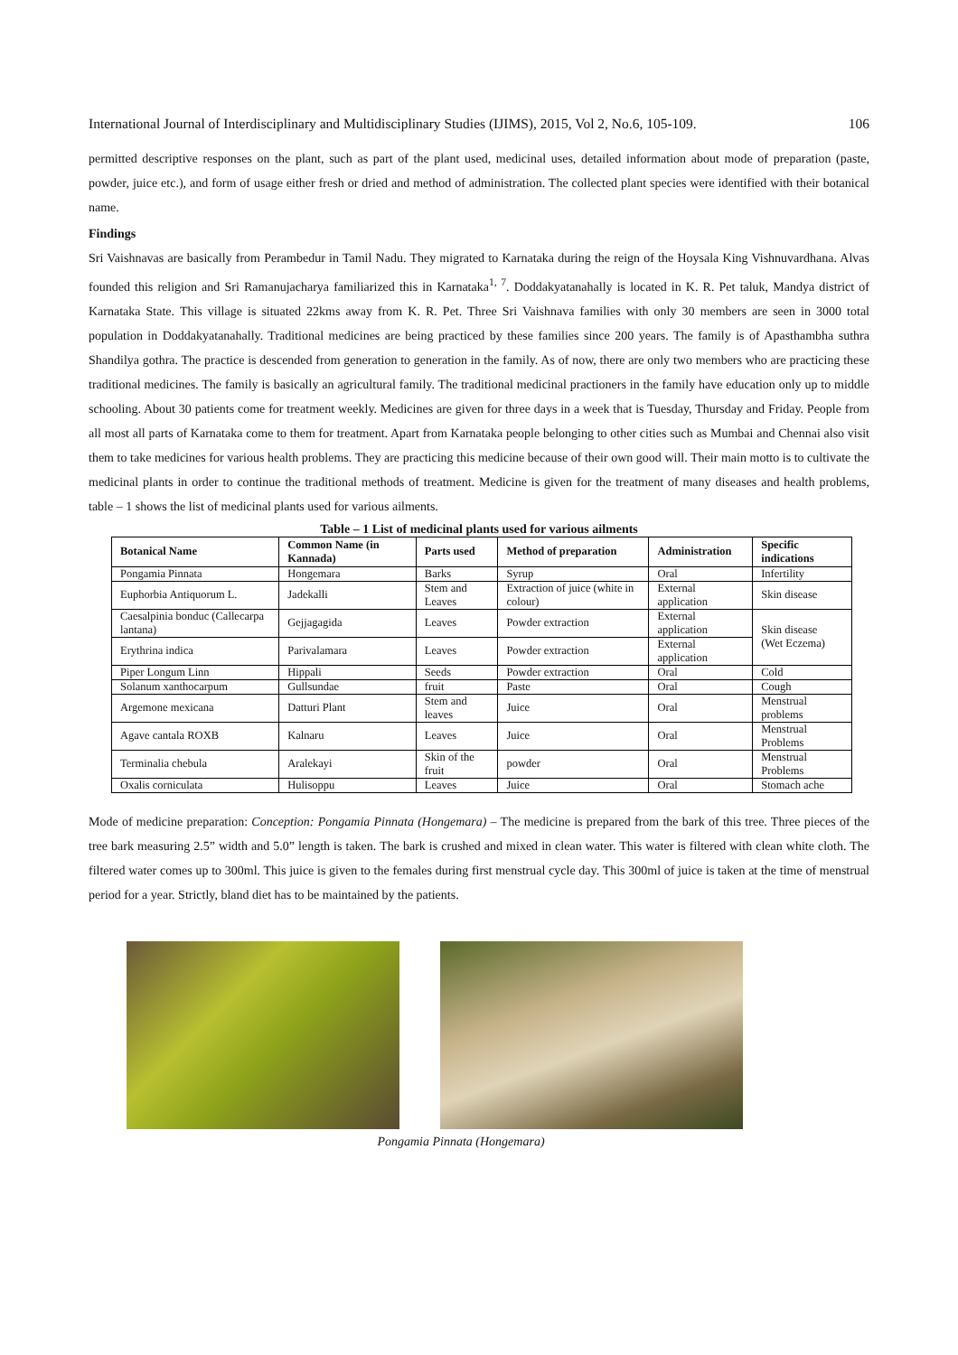International Journal of Interdisciplinary and Multidisciplinary Studies (IJIMS), 2015, Vol 2, No.6, 105-109. 106
permitted descriptive responses on the plant, such as part of the plant used, medicinal uses, detailed information about mode of preparation (paste, powder, juice etc.), and form of usage either fresh or dried and method of administration. The collected plant species were identified with their botanical name.
Findings
Sri Vaishnavas are basically from Perambedur in Tamil Nadu. They migrated to Karnataka during the reign of the Hoysala King Vishnuvardhana. Alvas founded this religion and Sri Ramanujacharya familiarized this in Karnataka<sup>1, 7</sup>. Doddakyatanahally is located in K. R. Pet taluk, Mandya district of Karnataka State. This village is situated 22kms away from K. R. Pet. Three Sri Vaishnava families with only 30 members are seen in 3000 total population in Doddakyatanahally. Traditional medicines are being practiced by these families since 200 years. The family is of Apasthambha suthra Shandilya gothra. The practice is descended from generation to generation in the family. As of now, there are only two members who are practicing these traditional medicines. The family is basically an agricultural family. The traditional medicinal practioners in the family have education only up to middle schooling. About 30 patients come for treatment weekly. Medicines are given for three days in a week that is Tuesday, Thursday and Friday. People from all most all parts of Karnataka come to them for treatment. Apart from Karnataka people belonging to other cities such as Mumbai and Chennai also visit them to take medicines for various health problems. They are practicing this medicine because of their own good will. Their main motto is to cultivate the medicinal plants in order to continue the traditional methods of treatment. Medicine is given for the treatment of many diseases and health problems, table – 1 shows the list of medicinal plants used for various ailments.
Table – 1 List of medicinal plants used for various ailments
| Botanical Name | Common Name (in Kannada) | Parts used | Method of preparation | Administration | Specific indications |
| --- | --- | --- | --- | --- | --- |
| Pongamia Pinnata | Hongemara | Barks | Syrup | Oral | Infertility |
| Euphorbia Antiquorum L. | Jadekalli | Stem and Leaves | Extraction of juice (white in colour) | External application | Skin disease |
| Caesalpinia bonduc (Callecarpa lantana) | Gejjagagida | Leaves | Powder extraction | External application | Skin disease (Wet Eczema) |
| Erythrina indica | Parivalamara | Leaves | Powder extraction | External application | |
| Piper Longum Linn | Hippali | Seeds | Powder extraction | Oral | Cold |
| Solanum xanthocarpum | Gullsundae | fruit | Paste | Oral | Cough |
| Argemone mexicana | Datturi Plant | Stem and leaves | Juice | Oral | Menstrual problems |
| Agave cantala ROXB | Kalnaru | Leaves | Juice | Oral | Menstrual Problems |
| Terminalia chebula | Aralekayi | Skin of the fruit | powder | Oral | Menstrual Problems |
| Oxalis corniculata | Hulisoppu | Leaves | Juice | Oral | Stomach ache |
Mode of medicine preparation: Conception: Pongamia Pinnata (Hongemara) – The medicine is prepared from the bark of this tree. Three pieces of the tree bark measuring 2.5” width and 5.0” length is taken. The bark is crushed and mixed in clean water. This water is filtered with clean white cloth. The filtered water comes up to 300ml. This juice is given to the females during first menstrual cycle day. This 300ml of juice is taken at the time of menstrual period for a year. Strictly, bland diet has to be maintained by the patients.
Pongamia Pinnata (Hongemara)